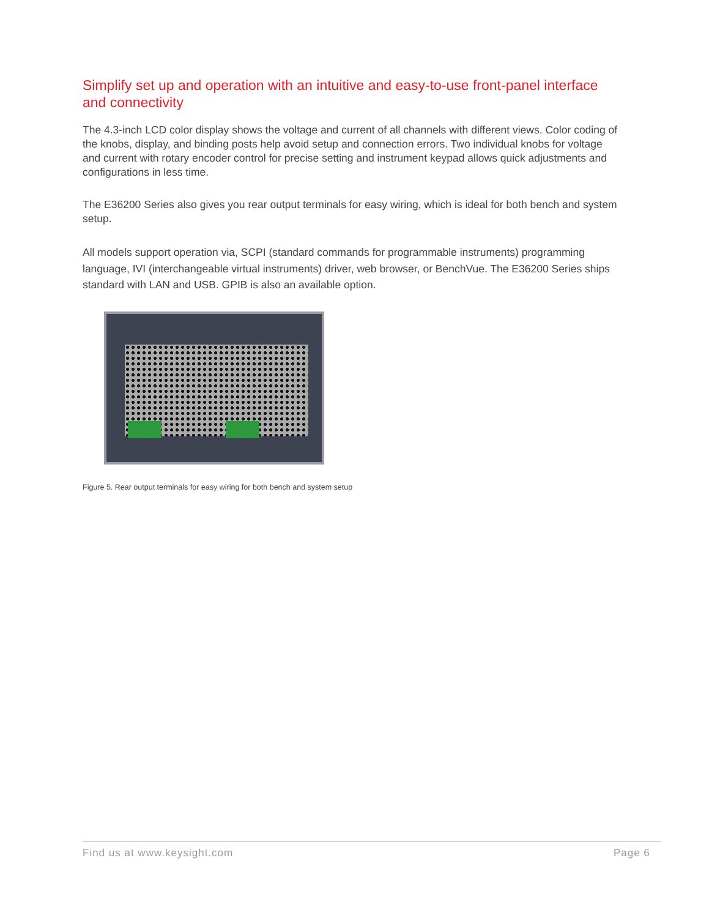Simplify set up and operation with an intuitive and easy-to-use front-panel interface and connectivity
The 4.3-inch LCD color display shows the voltage and current of all channels with different views. Color coding of the knobs, display, and binding posts help avoid setup and connection errors. Two individual knobs for voltage and current with rotary encoder control for precise setting and instrument keypad allows quick adjustments and configurations in less time.
The E36200 Series also gives you rear output terminals for easy wiring, which is ideal for both bench and system setup.
All models support operation via, SCPI (standard commands for programmable instruments) programming language, IVI (interchangeable virtual instruments) driver, web browser, or BenchVue. The E36200 Series ships standard with LAN and USB. GPIB is also an available option.
Figure 5. Rear output terminals for easy wiring for both bench and system setup
Find us at www.keysight.com Page 6